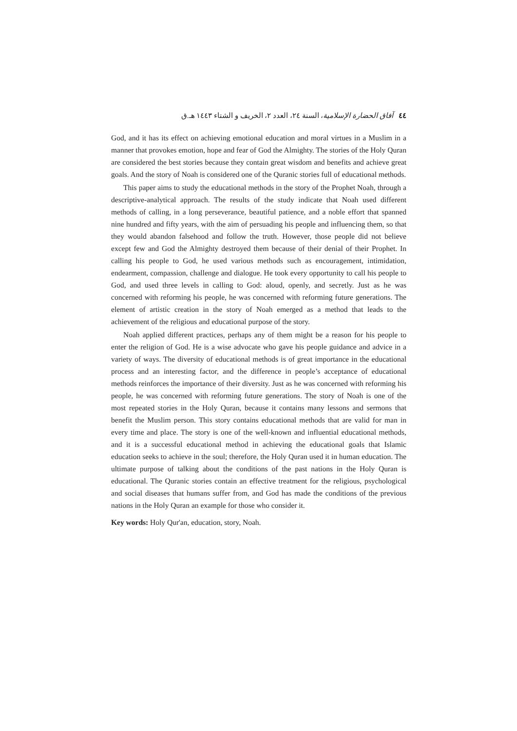٤٤ آفاق الحضارة الإسلامية، السنة ٢٤، العدد ٢، الخريف و الشتاء ١٤٤٣ هـ.ق
God, and it has its effect on achieving emotional education and moral virtues in a Muslim in a manner that provokes emotion, hope and fear of God the Almighty. The stories of the Holy Quran are considered the best stories because they contain great wisdom and benefits and achieve great goals. And the story of Noah is considered one of the Quranic stories full of educational methods.
This paper aims to study the educational methods in the story of the Prophet Noah, through a descriptive-analytical approach. The results of the study indicate that Noah used different methods of calling, in a long perseverance, beautiful patience, and a noble effort that spanned nine hundred and fifty years, with the aim of persuading his people and influencing them, so that they would abandon falsehood and follow the truth. However, those people did not believe except few and God the Almighty destroyed them because of their denial of their Prophet. In calling his people to God, he used various methods such as encouragement, intimidation, endearment, compassion, challenge and dialogue. He took every opportunity to call his people to God, and used three levels in calling to God: aloud, openly, and secretly. Just as he was concerned with reforming his people, he was concerned with reforming future generations. The element of artistic creation in the story of Noah emerged as a method that leads to the achievement of the religious and educational purpose of the story.
Noah applied different practices, perhaps any of them might be a reason for his people to enter the religion of God. He is a wise advocate who gave his people guidance and advice in a variety of ways. The diversity of educational methods is of great importance in the educational process and an interesting factor, and the difference in people’s acceptance of educational methods reinforces the importance of their diversity. Just as he was concerned with reforming his people, he was concerned with reforming future generations. The story of Noah is one of the most repeated stories in the Holy Quran, because it contains many lessons and sermons that benefit the Muslim person. This story contains educational methods that are valid for man in every time and place. The story is one of the well-known and influential educational methods, and it is a successful educational method in achieving the educational goals that Islamic education seeks to achieve in the soul; therefore, the Holy Quran used it in human education. The ultimate purpose of talking about the conditions of the past nations in the Holy Quran is educational. The Quranic stories contain an effective treatment for the religious, psychological and social diseases that humans suffer from, and God has made the conditions of the previous nations in the Holy Quran an example for those who consider it.
Key words: Holy Qur'an, education, story, Noah.